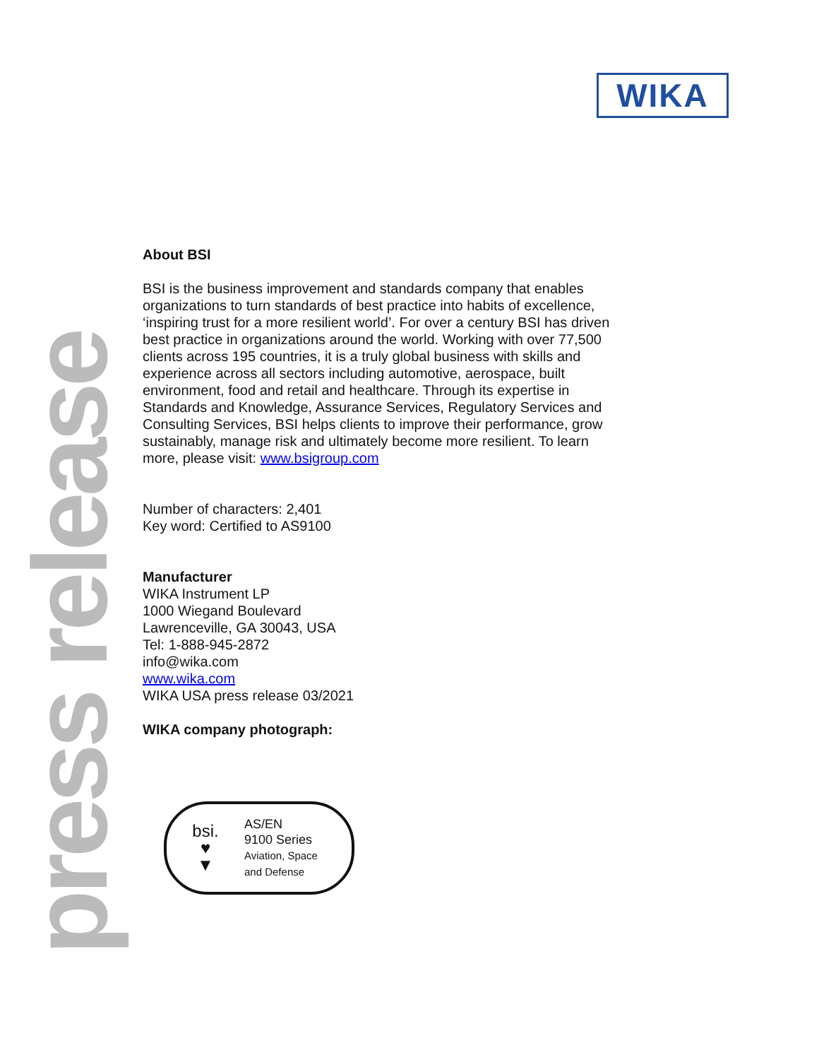WIKA
press release
About BSI
BSI is the business improvement and standards company that enables organizations to turn standards of best practice into habits of excellence, ‘inspiring trust for a more resilient world’. For over a century BSI has driven best practice in organizations around the world. Working with over 77,500 clients across 195 countries, it is a truly global business with skills and experience across all sectors including automotive, aerospace, built environment, food and retail and healthcare. Through its expertise in Standards and Knowledge, Assurance Services, Regulatory Services and Consulting Services, BSI helps clients to improve their performance, grow sustainably, manage risk and ultimately become more resilient. To learn more, please visit: www.bsigroup.com
Number of characters: 2,401
Key word: Certified to AS9100
Manufacturer
WIKA Instrument LP
1000 Wiegand Boulevard
Lawrenceville, GA 30043, USA
Tel: 1-888-945-2872
info@wika.com
www.wika.com
WIKA USA press release 03/2021
WIKA company photograph:
bsi.
♥
▼
AS/EN
9100 Series
Aviation, Space
and Defense